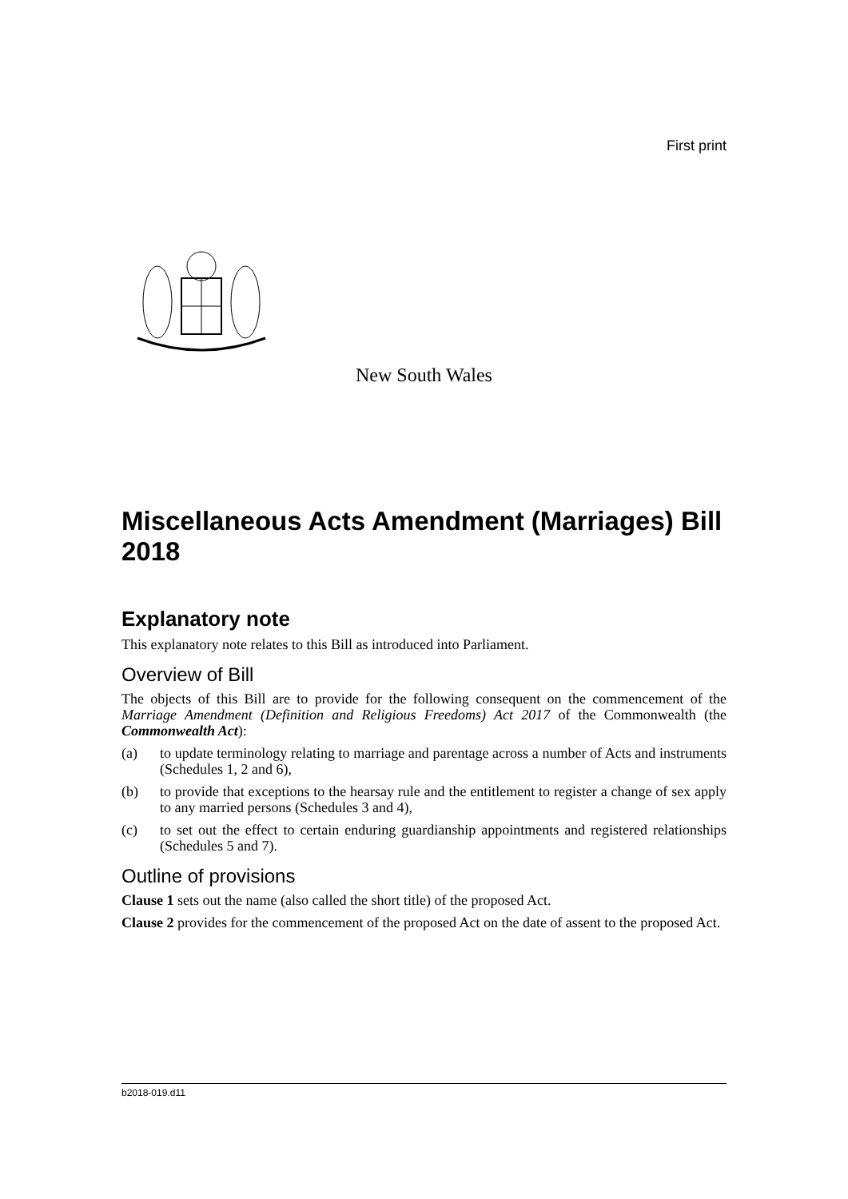First print
New South Wales
Miscellaneous Acts Amendment (Marriages) Bill 2018
Explanatory note
This explanatory note relates to this Bill as introduced into Parliament.
Overview of Bill
The objects of this Bill are to provide for the following consequent on the commencement of the Marriage Amendment (Definition and Religious Freedoms) Act 2017 of the Commonwealth (the Commonwealth Act):
(a) to update terminology relating to marriage and parentage across a number of Acts and instruments (Schedules 1, 2 and 6),
(b) to provide that exceptions to the hearsay rule and the entitlement to register a change of sex apply to any married persons (Schedules 3 and 4),
(c) to set out the effect to certain enduring guardianship appointments and registered relationships (Schedules 5 and 7).
Outline of provisions
Clause 1 sets out the name (also called the short title) of the proposed Act.
Clause 2 provides for the commencement of the proposed Act on the date of assent to the proposed Act.
b2018-019.d11